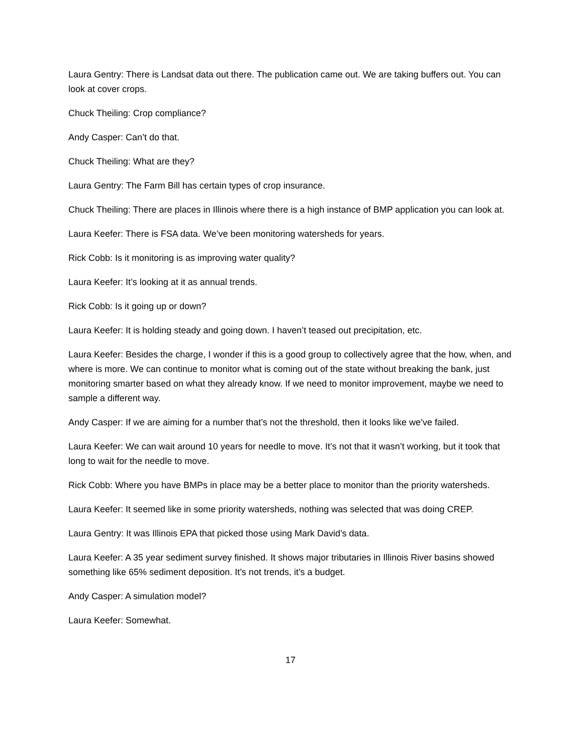Laura Gentry: There is Landsat data out there. The publication came out. We are taking buffers out. You can look at cover crops.
Chuck Theiling: Crop compliance?
Andy Casper: Can’t do that.
Chuck Theiling: What are they?
Laura Gentry: The Farm Bill has certain types of crop insurance.
Chuck Theiling: There are places in Illinois where there is a high instance of BMP application you can look at.
Laura Keefer: There is FSA data. We’ve been monitoring watersheds for years.
Rick Cobb: Is it monitoring is as improving water quality?
Laura Keefer: It’s looking at it as annual trends.
Rick Cobb: Is it going up or down?
Laura Keefer: It is holding steady and going down. I haven’t teased out precipitation, etc.
Laura Keefer: Besides the charge, I wonder if this is a good group to collectively agree that the how, when, and where is more. We can continue to monitor what is coming out of the state without breaking the bank, just monitoring smarter based on what they already know. If we need to monitor improvement, maybe we need to sample a different way.
Andy Casper: If we are aiming for a number that’s not the threshold, then it looks like we’ve failed.
Laura Keefer: We can wait around 10 years for needle to move. It’s not that it wasn’t working, but it took that long to wait for the needle to move.
Rick Cobb: Where you have BMPs in place may be a better place to monitor than the priority watersheds.
Laura Keefer: It seemed like in some priority watersheds, nothing was selected that was doing CREP.
Laura Gentry: It was Illinois EPA that picked those using Mark David’s data.
Laura Keefer: A 35 year sediment survey finished. It shows major tributaries in Illinois River basins showed something like 65% sediment deposition. It’s not trends, it’s a budget.
Andy Casper: A simulation model?
Laura Keefer: Somewhat.
17